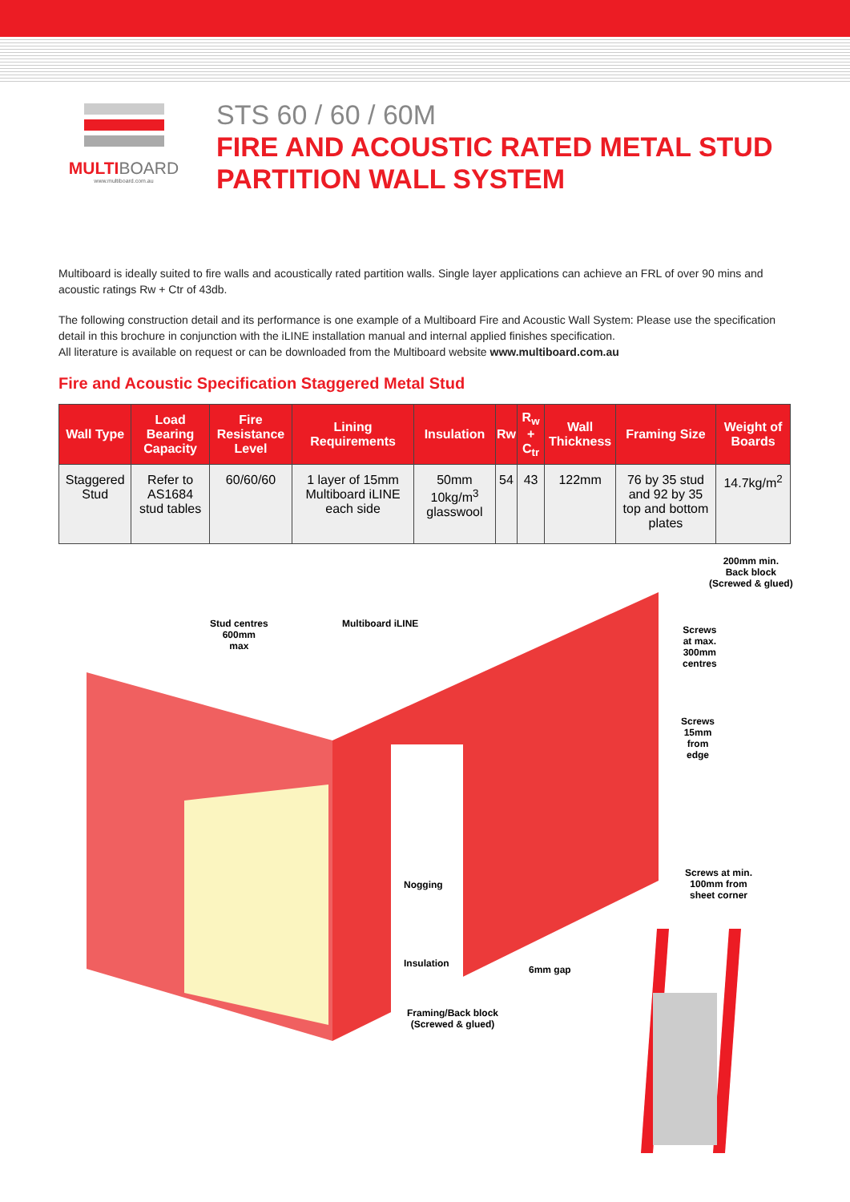MULTIBOARD
www.multiboard.com.au
STS 60 / 60 / 60M
FIRE AND ACOUSTIC RATED METAL STUD
PARTITION WALL SYSTEM
Multiboard is ideally suited to fire walls and acoustically rated partition walls. Single layer applications can achieve an FRL of over 90 mins and acoustic ratings Rw + Ctr of 43db.
The following construction detail and its performance is one example of a Multiboard Fire and Acoustic Wall System: Please use the specification detail in this brochure in conjunction with the iLINE installation manual and internal applied finishes specification.
All literature is available on request or can be downloaded from the Multiboard website www.multiboard.com.au
Fire and Acoustic Specification Staggered Metal Stud
| Wall Type | Load Bearing Capacity | Fire Resistance Level | Lining Requirements | Insulation | Rw | R<sub>w</sub> + C<sub>tr</sub> | Wall Thickness | Framing Size | Weight of Boards |
| --- | --- | --- | --- | --- | --- | --- | --- | --- | --- |
| Staggered Stud | Refer to AS1684 stud tables | 60/60/60 | 1 layer of 15mm Multiboard iLINE each side | 50mm 10kg/m<sup>3</sup> glasswool | 54 | 43 | 122mm | 76 by 35 stud and 92 by 35 top and bottom plates | 14.7kg/m<sup>2</sup> |
200mm min.
Back block
(Screwed & glued)
Stud centres
600mm
max
Multiboard iLINE
Screws
at max.
300mm
centres
Screws
15mm
from
edge
Screws at min.
100mm from
sheet corner
Nogging
Insulation
6mm gap
Framing/Back block
(Screwed & glued)